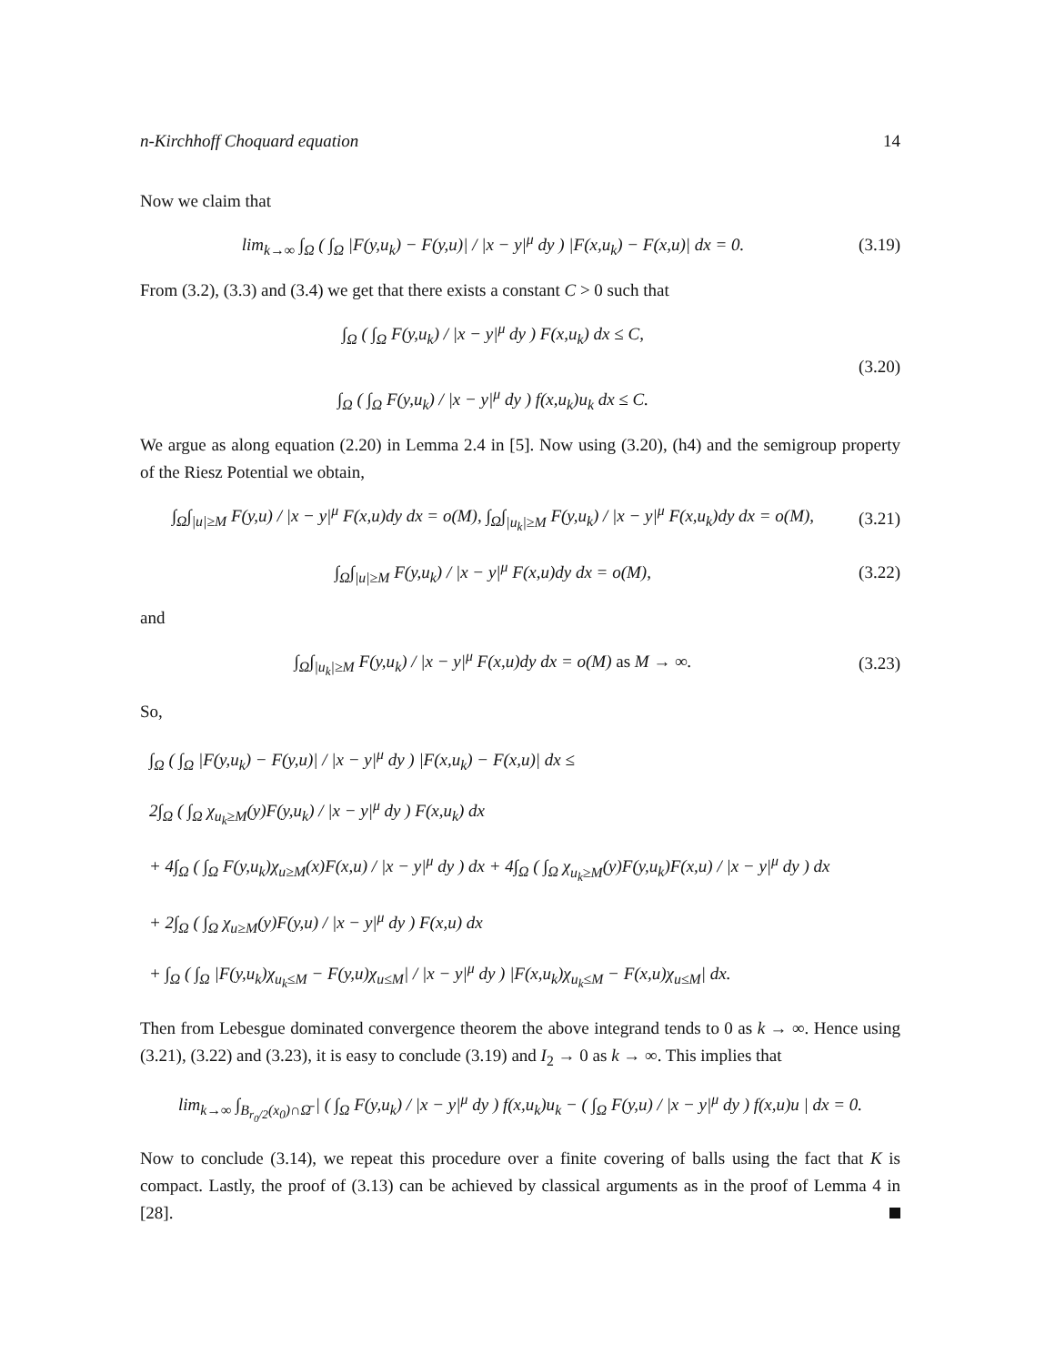n-Kirchhoff Choquard equation 14
Now we claim that
lim<sub>k→∞</sub> ∫<sub>Ω</sub> ( ∫<sub>Ω</sub> |F(y,u<sub>k</sub>) − F(y,u)| / |x − y|<sup>μ</sup> dy ) |F(x,u<sub>k</sub>) − F(x,u)| dx = 0.
(3.19)
From (3.2), (3.3) and (3.4) we get that there exists a constant C > 0 such that
∫<sub>Ω</sub> ( ∫<sub>Ω</sub> F(y,u<sub>k</sub>) / |x − y|<sup>μ</sup> dy ) F(x,u<sub>k</sub>) dx ≤ C,
∫<sub>Ω</sub> ( ∫<sub>Ω</sub> F(y,u<sub>k</sub>) / |x − y|<sup>μ</sup> dy ) f(x,u<sub>k</sub>)u<sub>k</sub> dx ≤ C.
(3.20)
We argue as along equation (2.20) in Lemma 2.4 in [5]. Now using (3.20), (h4) and the semigroup property of the Riesz Potential we obtain,
∫<sub>Ω</sub>∫<sub>|u|≥M</sub> F(y,u) / |x − y|<sup>μ</sup> F(x,u)dy dx = o(M), ∫<sub>Ω</sub>∫<sub>|u<sub>k</sub>|≥M</sub> F(y,u<sub>k</sub>) / |x − y|<sup>μ</sup> F(x,u<sub>k</sub>)dy dx = o(M),
(3.21)
∫<sub>Ω</sub>∫<sub>|u|≥M</sub> F(y,u<sub>k</sub>) / |x − y|<sup>μ</sup> F(x,u)dy dx = o(M),
(3.22)
and
∫<sub>Ω</sub>∫<sub>|u<sub>k</sub>|≥M</sub> F(y,u<sub>k</sub>) / |x − y|<sup>μ</sup> F(x,u)dy dx = o(M) as M → ∞.
(3.23)
So,
∫<sub>Ω</sub> ( ∫<sub>Ω</sub> |F(y,u<sub>k</sub>) − F(y,u)| / |x − y|<sup>μ</sup> dy ) |F(x,u<sub>k</sub>) − F(x,u)| dx ≤
2∫<sub>Ω</sub> ( ∫<sub>Ω</sub> χ<sub>u<sub>k</sub>≥M</sub>(y)F(y,u<sub>k</sub>) / |x − y|<sup>μ</sup> dy ) F(x,u<sub>k</sub>) dx
+ 4∫<sub>Ω</sub> ( ∫<sub>Ω</sub> F(y,u<sub>k</sub>)χ<sub>u≥M</sub>(x)F(x,u) / |x − y|<sup>μ</sup> dy ) dx + 4∫<sub>Ω</sub> ( ∫<sub>Ω</sub> χ<sub>u<sub>k</sub>≥M</sub>(y)F(y,u<sub>k</sub>)F(x,u) / |x − y|<sup>μ</sup> dy ) dx
+ 2∫<sub>Ω</sub> ( ∫<sub>Ω</sub> χ<sub>u≥M</sub>(y)F(y,u) / |x − y|<sup>μ</sup> dy ) F(x,u) dx
+ ∫<sub>Ω</sub> ( ∫<sub>Ω</sub> |F(y,u<sub>k</sub>)χ<sub>u<sub>k</sub>≤M</sub> − F(y,u)χ<sub>u≤M</sub>| / |x − y|<sup>μ</sup> dy ) |F(x,u<sub>k</sub>)χ<sub>u<sub>k</sub>≤M</sub> − F(x,u)χ<sub>u≤M</sub>| dx.
Then from Lebesgue dominated convergence theorem the above integrand tends to 0 as k → ∞. Hence using (3.21), (3.22) and (3.23), it is easy to conclude (3.19) and I<sub>2</sub> → 0 as k → ∞. This implies that
lim<sub>k→∞</sub> ∫<sub>B<sub>r<sub>0</sub>/2</sub>(x<sub>0</sub>)∩Ω̄</sub> | ( ∫<sub>Ω</sub> F(y,u<sub>k</sub>) / |x − y|<sup>μ</sup> dy ) f(x,u<sub>k</sub>)u<sub>k</sub> − ( ∫<sub>Ω</sub> F(y,u) / |x − y|<sup>μ</sup> dy ) f(x,u)u | dx = 0.
Now to conclude (3.14), we repeat this procedure over a finite covering of balls using the fact that K is compact. Lastly, the proof of (3.13) can be achieved by classical arguments as in the proof of Lemma 4 in [28].